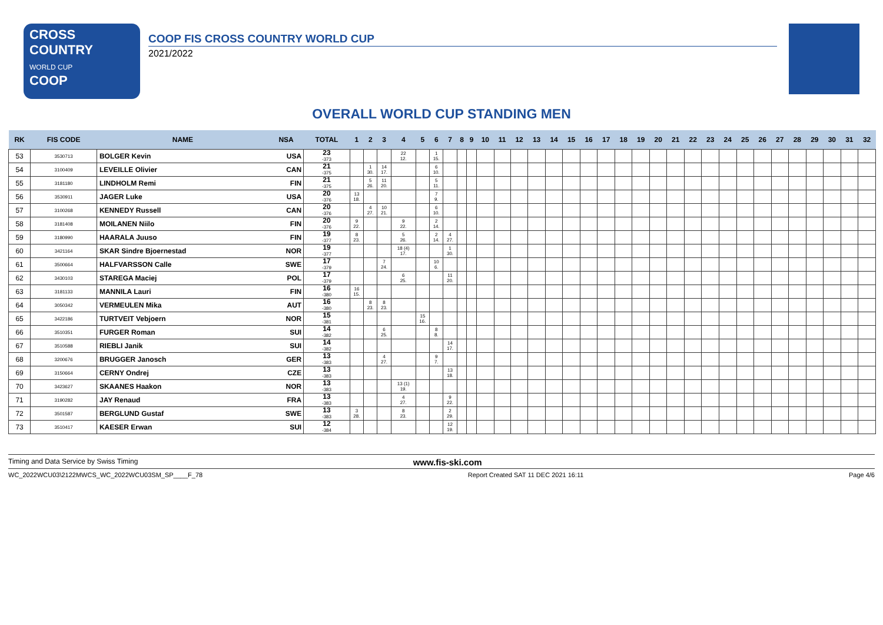CROSS
COUNTRY
WORLD CUP
COOP
COOP FIS CROSS COUNTRY WORLD CUP
2021/2022
OVERALL WORLD CUP STANDING MEN
| RK | FIS CODE | NAME | NSA | TOTAL | 1 | 2 | 3 | 4 | 5 | 6 | 7 | 8 | 9 | 10 | 11 | 12 | 13 | 14 | 15 | 16 | 17 | 18 | 19 | 20 | 21 | 22 | 23 | 24 | 25 | 26 | 27 | 28 | 29 | 30 | 31 | 32 |
| --- | --- | --- | --- | --- | --- | --- | --- | --- | --- | --- | --- | --- | --- | --- | --- | --- | --- | --- | --- | --- | --- | --- | --- | --- | --- | --- | --- | --- | --- | --- | --- | --- | --- | --- | --- | --- |
| 53 | 3530713 | BOLGER Kevin | USA | 23 -373 | | | | 22 12. | | 1 15. | | | | | | | | | | | | | | | | | | | | | | | | | | |
| 54 | 3100409 | LEVEILLE Olivier | CAN | 21 -375 | | 1 30. | 14 17. | | | 6 10. | | | | | | | | | | | | | | | | | | | | | | | | | | |
| 55 | 3181180 | LINDHOLM Remi | FIN | 21 -375 | | 5 26. | 11 20. | | | 5 11. | | | | | | | | | | | | | | | | | | | | | | | | | | |
| 56 | 3530911 | JAGER Luke | USA | 20 -376 | 13 18. | | | | | 7 9. | | | | | | | | | | | | | | | | | | | | | | | | | | |
| 57 | 3100268 | KENNEDY Russell | CAN | 20 -376 | | 4 27. | 10 21. | | | 6 10. | | | | | | | | | | | | | | | | | | | | | | | | | | |
| 58 | 3181408 | MOILANEN Niilo | FIN | 20 -376 | 9 22. | | | 9 22. | | 2 14. | | | | | | | | | | | | | | | | | | | | | | | | | | |
| 59 | 3180990 | HAARALA Juuso | FIN | 19 -377 | 8 23. | | | 5 26. | | 2 14. | 4 27. | | | | | | | | | | | | | | | | | | | | | | | | | |
| 60 | 3421164 | SKAR Sindre Bjoernestad | NOR | 19 -377 | | | | 18 (4) 17. | | | 1 30. | | | | | | | | | | | | | | | | | | | | | | | | | |
| 61 | 3500664 | HALFVARSSON Calle | SWE | 17 -379 | | | 7 24. | | | 10 6. | | | | | | | | | | | | | | | | | | | | | | | | | | |
| 62 | 3430103 | STAREGA Maciej | POL | 17 -379 | | | | 6 25. | | | 11 20. | | | | | | | | | | | | | | | | | | | | | | | | | |
| 63 | 3181133 | MANNILA Lauri | FIN | 16 -380 | 16 15. | | | | | | | | | | | | | | | | | | | | | | | | | | | | | | | |
| 64 | 3050342 | VERMEULEN Mika | AUT | 16 -380 | | 8 23. | 8 23. | | | | | | | | | | | | | | | | | | | | | | | | | | | | | |
| 65 | 3422186 | TURTVEIT Vebjoern | NOR | 15 -381 | | | | | 15 16. | | | | | | | | | | | | | | | | | | | | | | | | | | | |
| 66 | 3510351 | FURGER Roman | SUI | 14 -382 | | | 6 25. | | | 8 8. | | | | | | | | | | | | | | | | | | | | | | | | | | |
| 67 | 3510588 | RIEBLI Janik | SUI | 14 -382 | | | | | | | 14 17. | | | | | | | | | | | | | | | | | | | | | | | | | |
| 68 | 3200676 | BRUGGER Janosch | GER | 13 -383 | | | 4 27. | | | 9 7. | | | | | | | | | | | | | | | | | | | | | | | | | | |
| 69 | 3150664 | CERNY Ondrej | CZE | 13 -383 | | | | | | | 13 18. | | | | | | | | | | | | | | | | | | | | | | | | | |
| 70 | 3423627 | SKAANES Haakon | NOR | 13 -383 | | | | 13 (1) 19. | | | | | | | | | | | | | | | | | | | | | | | | | | | | |
| 71 | 3190282 | JAY Renaud | FRA | 13 -383 | | | | 4 27. | | | 9 22. | | | | | | | | | | | | | | | | | | | | | | | | | |
| 72 | 3501587 | BERGLUND Gustaf | SWE | 13 -383 | 3 28. | | | 8 23. | | | 2 29. | | | | | | | | | | | | | | | | | | | | | | | | | |
| 73 | 3510417 | KAESER Erwan | SUI | 12 -384 | | | | | | | 12 19. | | | | | | | | | | | | | | | | | | | | | | | | | |
Timing and Data Service by Swiss Timing www.fis-ski.com
WC_2022WCU03\2122MWCS_WC_2022WCU03SM_SP____F_78 Report Created SAT 11 DEC 2021 16:11 Page 4/6